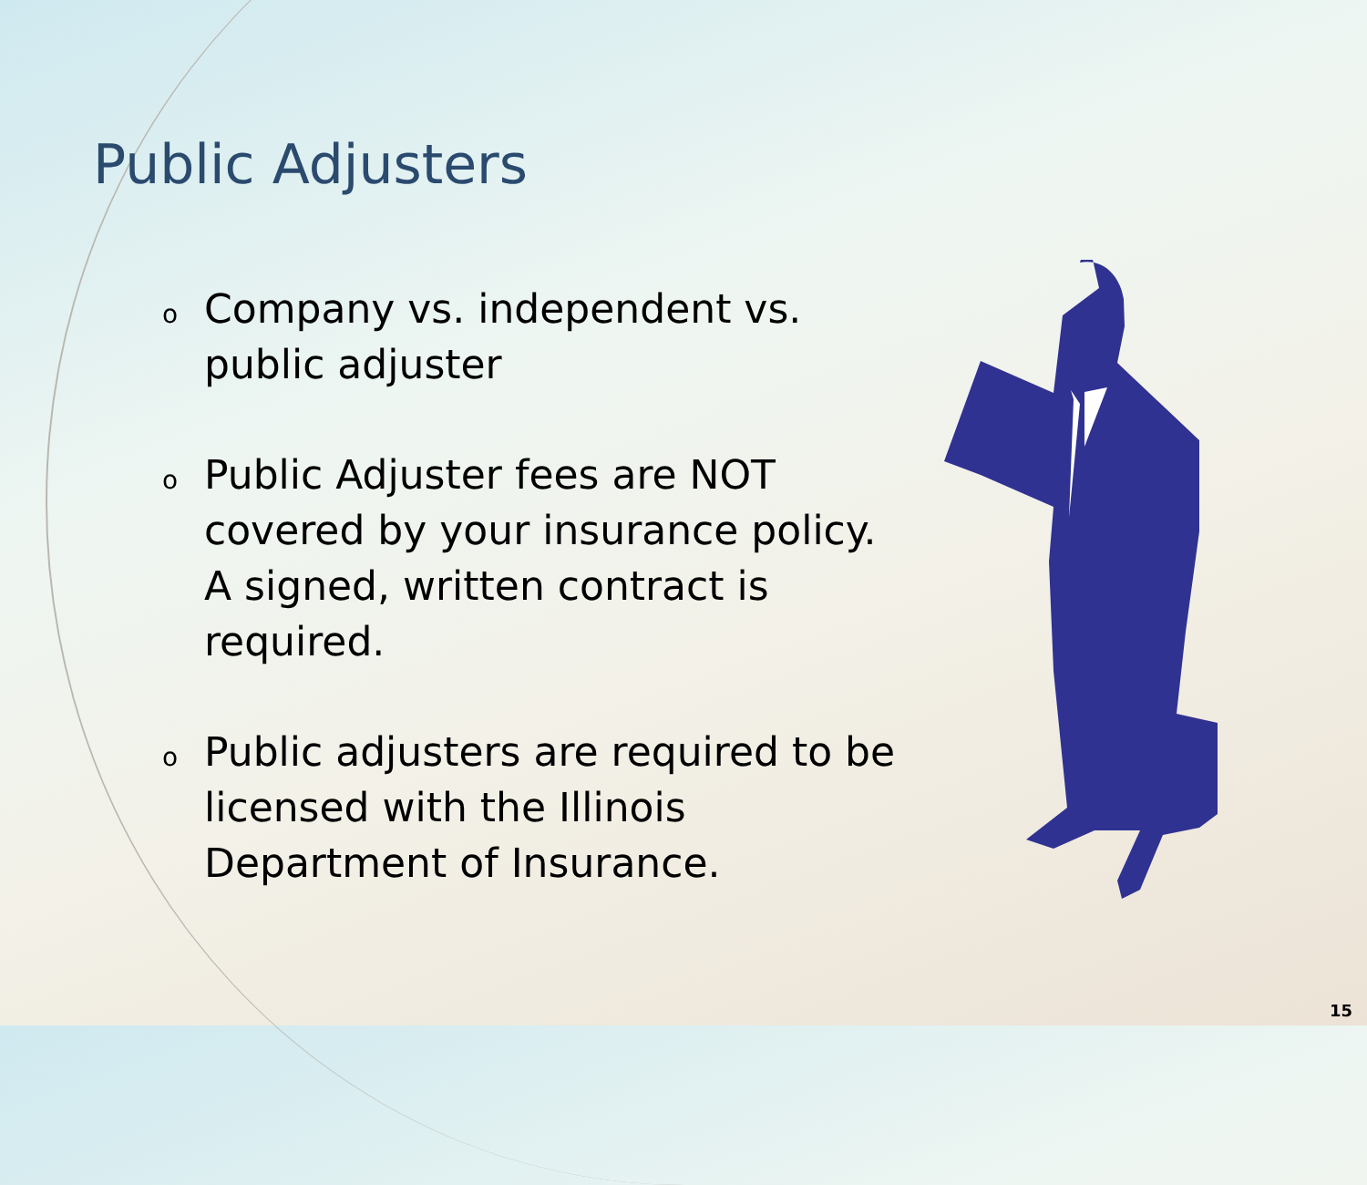Public Adjusters
o Company vs. independent vs. public adjuster
o Public Adjuster fees are NOT covered by your insurance policy. A signed, written contract is required.
o Public adjusters are required to be licensed with the Illinois Department of Insurance.
15